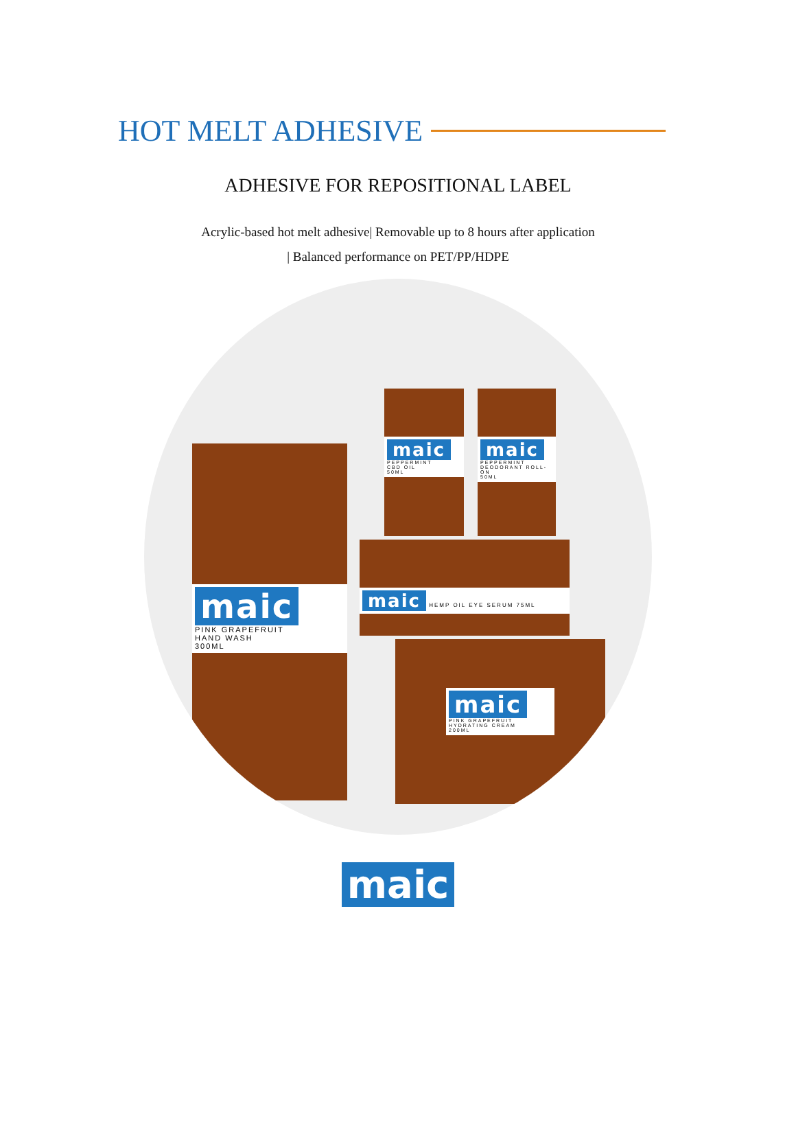HOT MELT ADHESIVE
ADHESIVE FOR REPOSITIONAL LABEL
Acrylic-based hot melt adhesive| Removable up to 8 hours after application
| Balanced performance on PET/PP/HDPE
maic
PINK GRAPEFRUIT
HAND WASH
300ML
maic
PEPPERMINT
CBD OIL
50ML
maic
PEPPERMINT
DEODORANT ROLL-ON
50ML
maic HEMP OIL EYE SERUM 75ML
maic
PINK GRAPEFRUIT
HYDRATING CREAM
200ML
maic